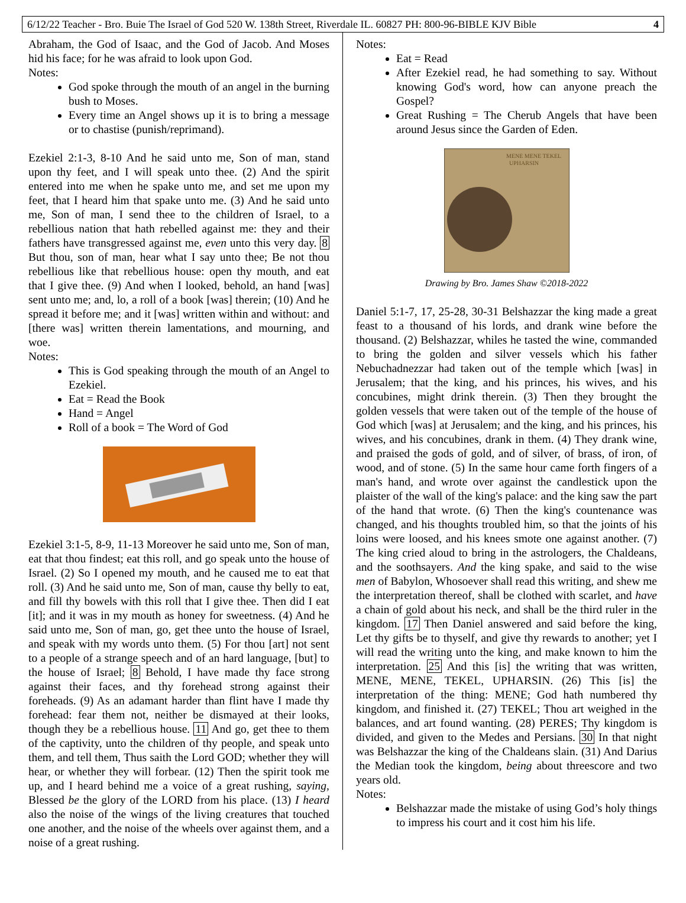6/12/22 Teacher - Bro. Buie The Israel of God 520 W. 138th Street, Riverdale IL. 60827 PH: 800-96-BIBLE KJV Bible 4
Abraham, the God of Isaac, and the God of Jacob. And Moses hid his face; for he was afraid to look upon God.
Notes:
God spoke through the mouth of an angel in the burning bush to Moses.
Every time an Angel shows up it is to bring a message or to chastise (punish/reprimand).
Ezekiel 2:1-3, 8-10 And he said unto me, Son of man, stand upon thy feet, and I will speak unto thee. (2) And the spirit entered into me when he spake unto me, and set me upon my feet, that I heard him that spake unto me. (3) And he said unto me, Son of man, I send thee to the children of Israel, to a rebellious nation that hath rebelled against me: they and their fathers have transgressed against me, even unto this very day. 8 But thou, son of man, hear what I say unto thee; Be not thou rebellious like that rebellious house: open thy mouth, and eat that I give thee. (9) And when I looked, behold, an hand [was] sent unto me; and, lo, a roll of a book [was] therein; (10) And he spread it before me; and it [was] written within and without: and [there was] written therein lamentations, and mourning, and woe.
Notes:
This is God speaking through the mouth of an Angel to Ezekiel.
Eat = Read the Book
Hand = Angel
Roll of a book = The Word of God
Ezekiel 3:1-5, 8-9, 11-13 Moreover he said unto me, Son of man, eat that thou findest; eat this roll, and go speak unto the house of Israel. (2) So I opened my mouth, and he caused me to eat that roll. (3) And he said unto me, Son of man, cause thy belly to eat, and fill thy bowels with this roll that I give thee. Then did I eat [it]; and it was in my mouth as honey for sweetness. (4) And he said unto me, Son of man, go, get thee unto the house of Israel, and speak with my words unto them. (5) For thou [art] not sent to a people of a strange speech and of an hard language, [but] to the house of Israel; 8 Behold, I have made thy face strong against their faces, and thy forehead strong against their foreheads. (9) As an adamant harder than flint have I made thy forehead: fear them not, neither be dismayed at their looks, though they be a rebellious house. 11 And go, get thee to them of the captivity, unto the children of thy people, and speak unto them, and tell them, Thus saith the Lord GOD; whether they will hear, or whether they will forbear. (12) Then the spirit took me up, and I heard behind me a voice of a great rushing, saying, Blessed be the glory of the LORD from his place. (13) I heard also the noise of the wings of the living creatures that touched one another, and the noise of the wheels over against them, and a noise of a great rushing.
Notes:
Eat = Read
After Ezekiel read, he had something to say. Without knowing God's word, how can anyone preach the Gospel?
Great Rushing = The Cherub Angels that have been around Jesus since the Garden of Eden.
MENE MENE TEKEL
UPHARSIN
Drawing by Bro. James Shaw ©2018-2022
Daniel 5:1-7, 17, 25-28, 30-31 Belshazzar the king made a great feast to a thousand of his lords, and drank wine before the thousand. (2) Belshazzar, whiles he tasted the wine, commanded to bring the golden and silver vessels which his father Nebuchadnezzar had taken out of the temple which [was] in Jerusalem; that the king, and his princes, his wives, and his concubines, might drink therein. (3) Then they brought the golden vessels that were taken out of the temple of the house of God which [was] at Jerusalem; and the king, and his princes, his wives, and his concubines, drank in them. (4) They drank wine, and praised the gods of gold, and of silver, of brass, of iron, of wood, and of stone. (5) In the same hour came forth fingers of a man's hand, and wrote over against the candlestick upon the plaister of the wall of the king's palace: and the king saw the part of the hand that wrote. (6) Then the king's countenance was changed, and his thoughts troubled him, so that the joints of his loins were loosed, and his knees smote one against another. (7) The king cried aloud to bring in the astrologers, the Chaldeans, and the soothsayers. And the king spake, and said to the wise men of Babylon, Whosoever shall read this writing, and shew me the interpretation thereof, shall be clothed with scarlet, and have a chain of gold about his neck, and shall be the third ruler in the kingdom. 17 Then Daniel answered and said before the king, Let thy gifts be to thyself, and give thy rewards to another; yet I will read the writing unto the king, and make known to him the interpretation. 25 And this [is] the writing that was written, MENE, MENE, TEKEL, UPHARSIN. (26) This [is] the interpretation of the thing: MENE; God hath numbered thy kingdom, and finished it. (27) TEKEL; Thou art weighed in the balances, and art found wanting. (28) PERES; Thy kingdom is divided, and given to the Medes and Persians. 30 In that night was Belshazzar the king of the Chaldeans slain. (31) And Darius the Median took the kingdom, being about threescore and two years old.
Notes:
Belshazzar made the mistake of using God’s holy things to impress his court and it cost him his life.